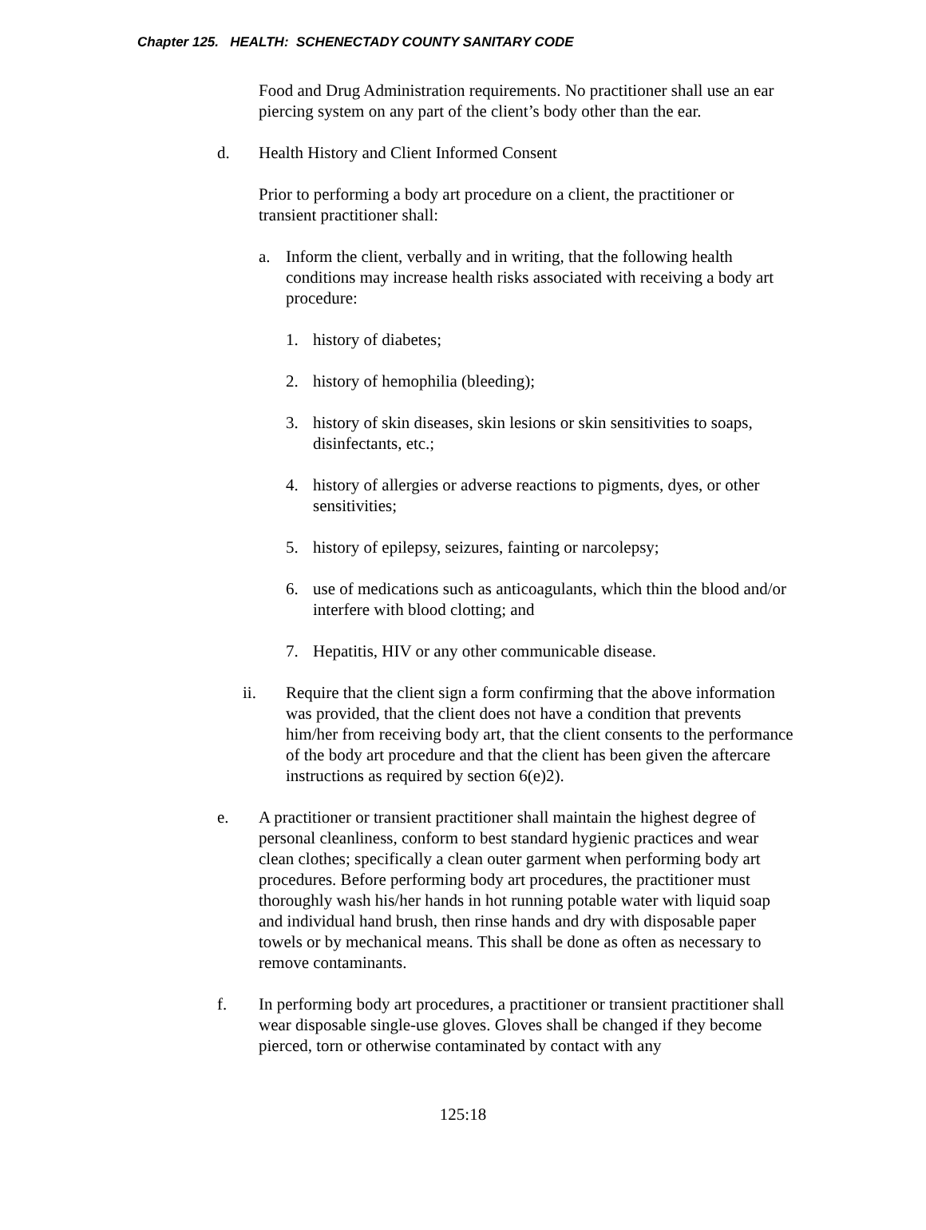Chapter 125. HEALTH: SCHENECTADY COUNTY SANITARY CODE
Food and Drug Administration requirements. No practitioner shall use an ear piercing system on any part of the client’s body other than the ear.
d. Health History and Client Informed Consent
Prior to performing a body art procedure on a client, the practitioner or transient practitioner shall:
a. Inform the client, verbally and in writing, that the following health conditions may increase health risks associated with receiving a body art procedure:
1. history of diabetes;
2. history of hemophilia (bleeding);
3. history of skin diseases, skin lesions or skin sensitivities to soaps, disinfectants, etc.;
4. history of allergies or adverse reactions to pigments, dyes, or other sensitivities;
5. history of epilepsy, seizures, fainting or narcolepsy;
6. use of medications such as anticoagulants, which thin the blood and/or interfere with blood clotting; and
7. Hepatitis, HIV or any other communicable disease.
ii. Require that the client sign a form confirming that the above information was provided, that the client does not have a condition that prevents him/her from receiving body art, that the client consents to the performance of the body art procedure and that the client has been given the aftercare instructions as required by section 6(e)2).
e. A practitioner or transient practitioner shall maintain the highest degree of personal cleanliness, conform to best standard hygienic practices and wear clean clothes; specifically a clean outer garment when performing body art procedures. Before performing body art procedures, the practitioner must thoroughly wash his/her hands in hot running potable water with liquid soap and individual hand brush, then rinse hands and dry with disposable paper towels or by mechanical means. This shall be done as often as necessary to remove contaminants.
f. In performing body art procedures, a practitioner or transient practitioner shall wear disposable single-use gloves. Gloves shall be changed if they become pierced, torn or otherwise contaminated by contact with any
125:18